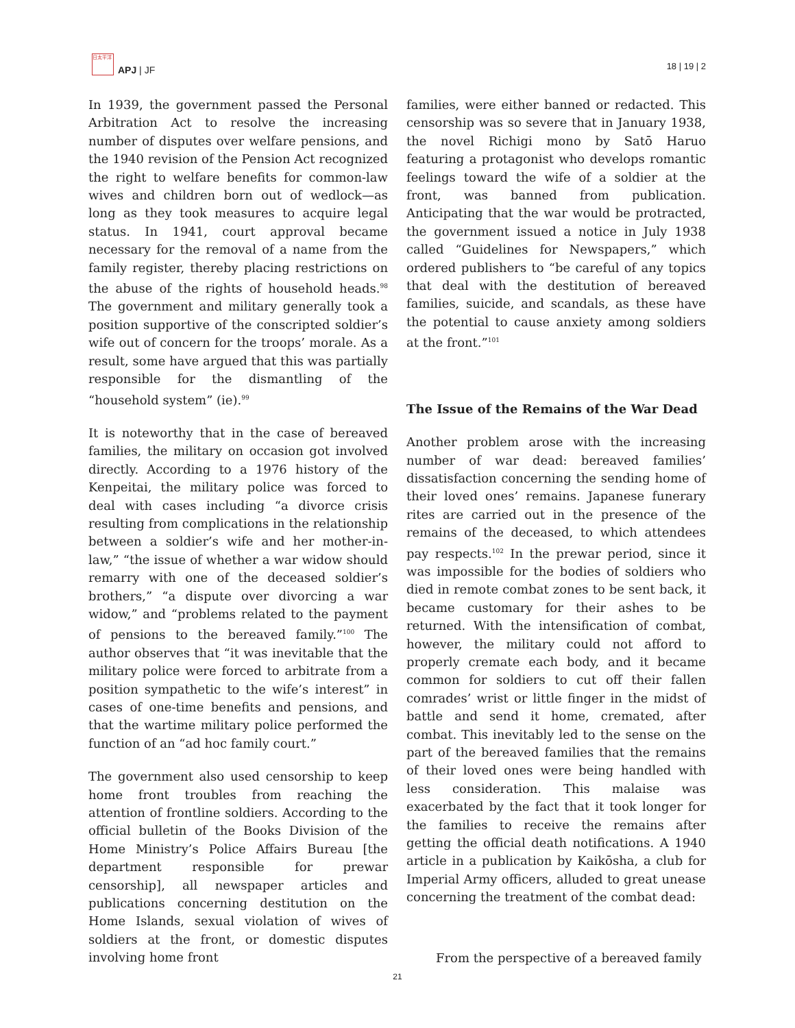日太平洋
APJ | JF
18 | 19 | 2
In 1939, the government passed the Personal Arbitration Act to resolve the increasing number of disputes over welfare pensions, and the 1940 revision of the Pension Act recognized the right to welfare benefits for common-law wives and children born out of wedlock—as long as they took measures to acquire legal status. In 1941, court approval became necessary for the removal of a name from the family register, thereby placing restrictions on the abuse of the rights of household heads.<sup>98</sup> The government and military generally took a position supportive of the conscripted soldier’s wife out of concern for the troops’ morale. As a result, some have argued that this was partially responsible for the dismantling of the “household system” (ie).<sup>99</sup>
It is noteworthy that in the case of bereaved families, the military on occasion got involved directly. According to a 1976 history of the Kenpeitai, the military police was forced to deal with cases including “a divorce crisis resulting from complications in the relationship between a soldier’s wife and her mother-in-law,” “the issue of whether a war widow should remarry with one of the deceased soldier’s brothers,” “a dispute over divorcing a war widow,” and “problems related to the payment of pensions to the bereaved family.”<sup>100</sup> The author observes that “it was inevitable that the military police were forced to arbitrate from a position sympathetic to the wife’s interest” in cases of one-time benefits and pensions, and that the wartime military police performed the function of an “ad hoc family court.”
The government also used censorship to keep home front troubles from reaching the attention of frontline soldiers. According to the official bulletin of the Books Division of the Home Ministry’s Police Affairs Bureau [the department responsible for prewar censorship], all newspaper articles and publications concerning destitution on the Home Islands, sexual violation of wives of soldiers at the front, or domestic disputes involving home front
families, were either banned or redacted. This censorship was so severe that in January 1938, the novel Richigi mono by Satō Haruo featuring a protagonist who develops romantic feelings toward the wife of a soldier at the front, was banned from publication. Anticipating that the war would be protracted, the government issued a notice in July 1938 called “Guidelines for Newspapers,” which ordered publishers to “be careful of any topics that deal with the destitution of bereaved families, suicide, and scandals, as these have the potential to cause anxiety among soldiers at the front.”<sup>101</sup>
The Issue of the Remains of the War Dead
Another problem arose with the increasing number of war dead: bereaved families’ dissatisfaction concerning the sending home of their loved ones’ remains. Japanese funerary rites are carried out in the presence of the remains of the deceased, to which attendees pay respects.<sup>102</sup> In the prewar period, since it was impossible for the bodies of soldiers who died in remote combat zones to be sent back, it became customary for their ashes to be returned. With the intensification of combat, however, the military could not afford to properly cremate each body, and it became common for soldiers to cut off their fallen comrades’ wrist or little finger in the midst of battle and send it home, cremated, after combat. This inevitably led to the sense on the part of the bereaved families that the remains of their loved ones were being handled with less consideration. This malaise was exacerbated by the fact that it took longer for the families to receive the remains after getting the official death notifications. A 1940 article in a publication by Kaikōsha, a club for Imperial Army officers, alluded to great unease concerning the treatment of the combat dead:
From the perspective of a bereaved family
21